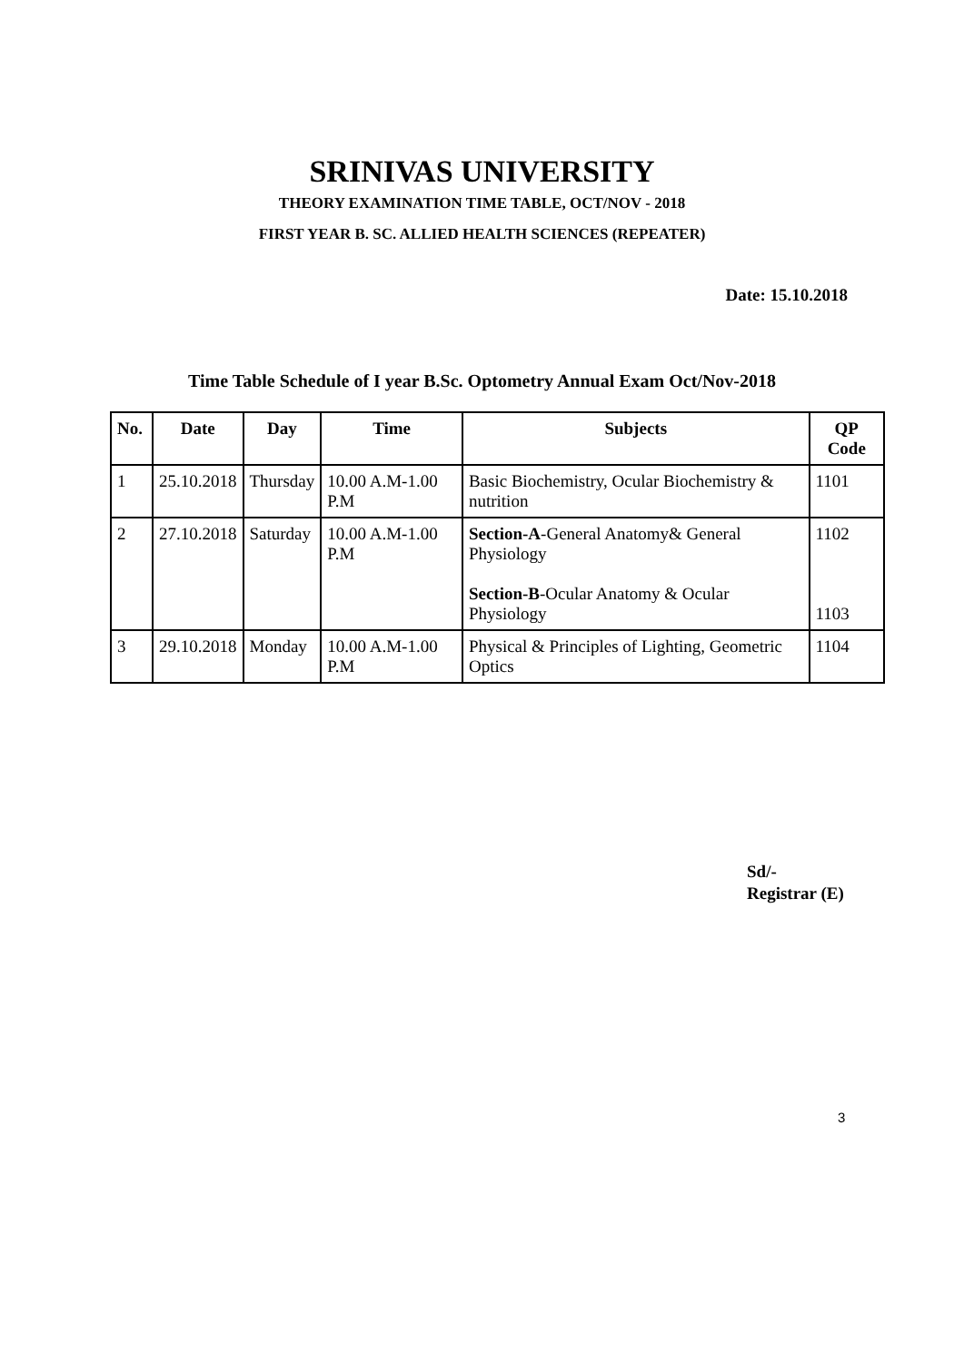SRINIVAS UNIVERSITY
THEORY EXAMINATION TIME TABLE, OCT/NOV - 2018
FIRST YEAR B. SC. ALLIED HEALTH SCIENCES (REPEATER)
Date: 15.10.2018
Time Table Schedule of I year B.Sc. Optometry Annual Exam Oct/Nov-2018
| No. | Date | Day | Time | Subjects | QP Code |
| --- | --- | --- | --- | --- | --- |
| 1 | 25.10.2018 | Thursday | 10.00 A.M-1.00 P.M | Basic Biochemistry, Ocular Biochemistry & nutrition | 1101 |
| 2 | 27.10.2018 | Saturday | 10.00 A.M-1.00 P.M | Section-A -General Anatomy& General Physiology Section-B -Ocular Anatomy & Ocular Physiology | 1102 1103 |
| 3 | 29.10.2018 | Monday | 10.00 A.M-1.00 P.M | Physical & Principles of Lighting, Geometric Optics | 1104 |
Sd/-
Registrar (E)
3